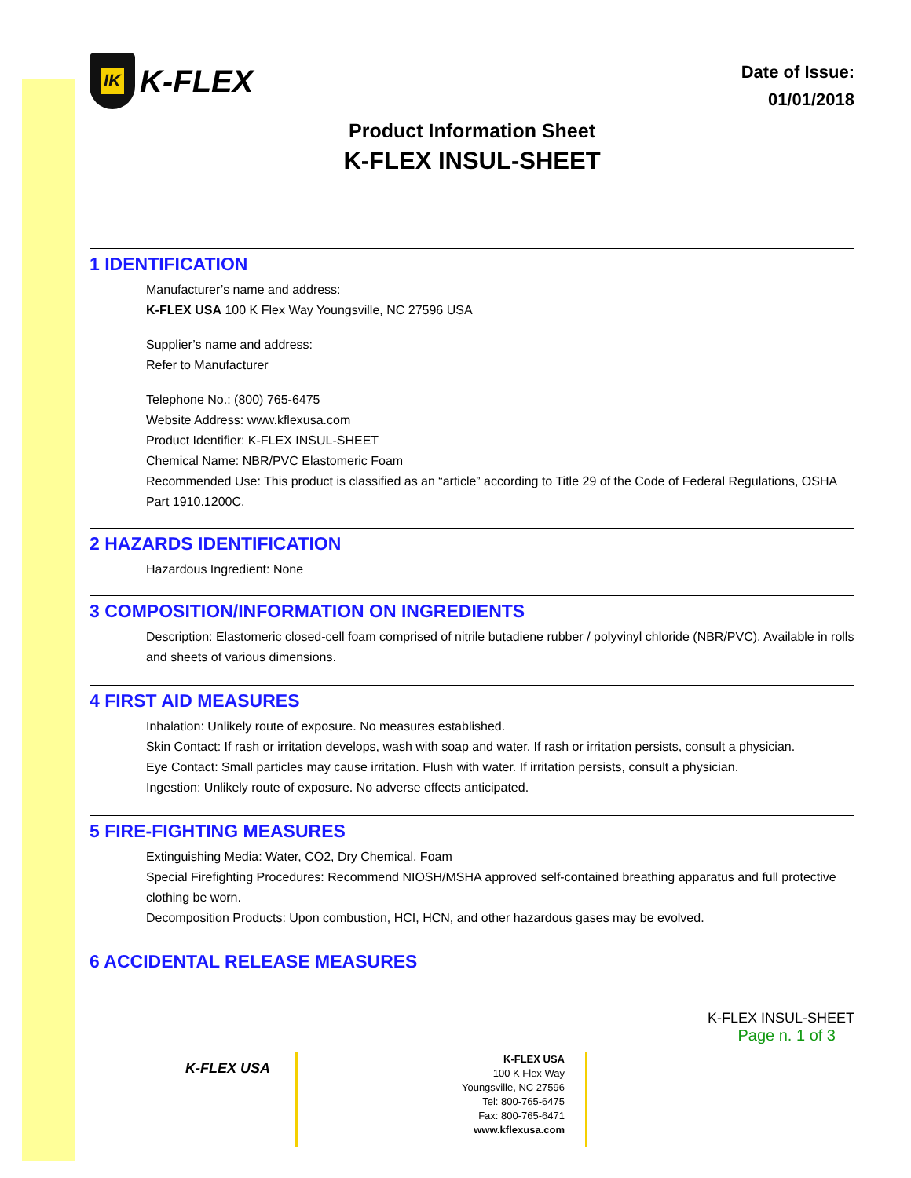IK
K-FLEX
Date of Issue:
01/01/2018
Product Information Sheet
K-FLEX INSUL-SHEET
1 IDENTIFICATION
Manufacturer’s name and address:
K-FLEX USA 100 K Flex Way Youngsville, NC 27596 USA
Supplier’s name and address:
Refer to Manufacturer
Telephone No.: (800) 765-6475
Website Address: www.kflexusa.com
Product Identifier: K-FLEX INSUL-SHEET
Chemical Name: NBR/PVC Elastomeric Foam
Recommended Use: This product is classified as an “article” according to Title 29 of the Code of Federal Regulations, OSHA Part 1910.1200C.
2 HAZARDS IDENTIFICATION
Hazardous Ingredient: None
3 COMPOSITION/INFORMATION ON INGREDIENTS
Description: Elastomeric closed-cell foam comprised of nitrile butadiene rubber / polyvinyl chloride (NBR/PVC). Available in rolls and sheets of various dimensions.
4 FIRST AID MEASURES
Inhalation: Unlikely route of exposure. No measures established.
Skin Contact: If rash or irritation develops, wash with soap and water. If rash or irritation persists, consult a physician.
Eye Contact: Small particles may cause irritation. Flush with water. If irritation persists, consult a physician.
Ingestion: Unlikely route of exposure. No adverse effects anticipated.
5 FIRE-FIGHTING MEASURES
Extinguishing Media: Water, CO2, Dry Chemical, Foam
Special Firefighting Procedures: Recommend NIOSH/MSHA approved self-contained breathing apparatus and full protective clothing be worn.
Decomposition Products: Upon combustion, HCI, HCN, and other hazardous gases may be evolved.
6 ACCIDENTAL RELEASE MEASURES
K-FLEX INSUL-SHEET
Page n. 1 of 3
K-FLEX USA
K-FLEX USA
100 K Flex Way
Youngsville, NC 27596
Tel: 800-765-6475
Fax: 800-765-6471
www.kflexusa.com